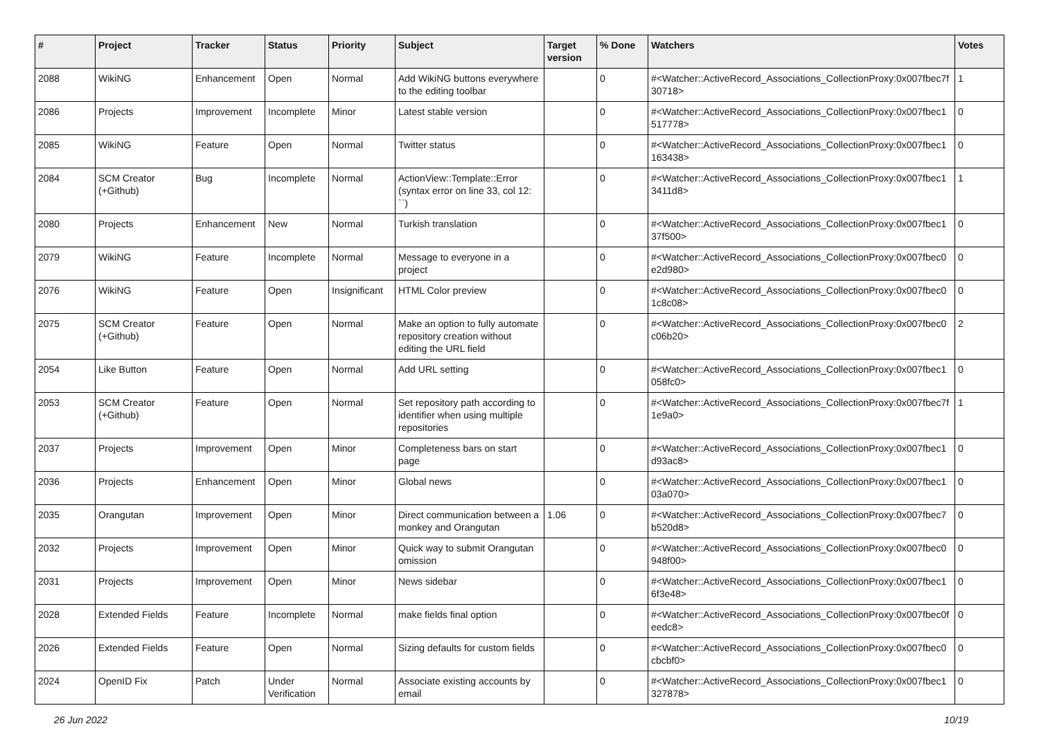| # | Project | Tracker | Status | Priority | Subject | Target version | % Done | Watchers | Votes |
| --- | --- | --- | --- | --- | --- | --- | --- | --- | --- |
| 2088 | WikiNG | Enhancement | Open | Normal | Add WikiNG buttons everywhere to the editing toolbar | | 0 | #<Watcher::ActiveRecord_Associations_CollectionProxy:0x007fbec7f 30718> | 1 |
| 2086 | Projects | Improvement | Incomplete | Minor | Latest stable version | | 0 | #<Watcher::ActiveRecord_Associations_CollectionProxy:0x007fbec1 517778> | 0 |
| 2085 | WikiNG | Feature | Open | Normal | Twitter status | | 0 | #<Watcher::ActiveRecord_Associations_CollectionProxy:0x007fbec1 163438> | 0 |
| 2084 | SCM Creator (+Github) | Bug | Incomplete | Normal | ActionView::Template::Error (syntax error on line 33, col 12: ``) | | 0 | #<Watcher::ActiveRecord_Associations_CollectionProxy:0x007fbec1 3411d8> | 1 |
| 2080 | Projects | Enhancement | New | Normal | Turkish translation | | 0 | #<Watcher::ActiveRecord_Associations_CollectionProxy:0x007fbec1 37f500> | 0 |
| 2079 | WikiNG | Feature | Incomplete | Normal | Message to everyone in a project | | 0 | #<Watcher::ActiveRecord_Associations_CollectionProxy:0x007fbec0 e2d980> | 0 |
| 2076 | WikiNG | Feature | Open | Insignificant | HTML Color preview | | 0 | #<Watcher::ActiveRecord_Associations_CollectionProxy:0x007fbec0 1c8c08> | 0 |
| 2075 | SCM Creator (+Github) | Feature | Open | Normal | Make an option to fully automate repository creation without editing the URL field | | 0 | #<Watcher::ActiveRecord_Associations_CollectionProxy:0x007fbec0 c06b20> | 2 |
| 2054 | Like Button | Feature | Open | Normal | Add URL setting | | 0 | #<Watcher::ActiveRecord_Associations_CollectionProxy:0x007fbec1 058fc0> | 0 |
| 2053 | SCM Creator (+Github) | Feature | Open | Normal | Set repository path according to identifier when using multiple repositories | | 0 | #<Watcher::ActiveRecord_Associations_CollectionProxy:0x007fbec7f 1e9a0> | 1 |
| 2037 | Projects | Improvement | Open | Minor | Completeness bars on start page | | 0 | #<Watcher::ActiveRecord_Associations_CollectionProxy:0x007fbec1 d93ac8> | 0 |
| 2036 | Projects | Enhancement | Open | Minor | Global news | | 0 | #<Watcher::ActiveRecord_Associations_CollectionProxy:0x007fbec1 03a070> | 0 |
| 2035 | Orangutan | Improvement | Open | Minor | Direct communication between a monkey and Orangutan | 1.06 | 0 | #<Watcher::ActiveRecord_Associations_CollectionProxy:0x007fbec7 b520d8> | 0 |
| 2032 | Projects | Improvement | Open | Minor | Quick way to submit Orangutan omission | | 0 | #<Watcher::ActiveRecord_Associations_CollectionProxy:0x007fbec0 948f00> | 0 |
| 2031 | Projects | Improvement | Open | Minor | News sidebar | | 0 | #<Watcher::ActiveRecord_Associations_CollectionProxy:0x007fbec1 6f3e48> | 0 |
| 2028 | Extended Fields | Feature | Incomplete | Normal | make fields final option | | 0 | #<Watcher::ActiveRecord_Associations_CollectionProxy:0x007fbec0f eedc8> | 0 |
| 2026 | Extended Fields | Feature | Open | Normal | Sizing defaults for custom fields | | 0 | #<Watcher::ActiveRecord_Associations_CollectionProxy:0x007fbec0 cbcbf0> | 0 |
| 2024 | OpenID Fix | Patch | Under Verification | Normal | Associate existing accounts by email | | 0 | #<Watcher::ActiveRecord_Associations_CollectionProxy:0x007fbec1 327878> | 0 |
26 Jun 2022 10/19